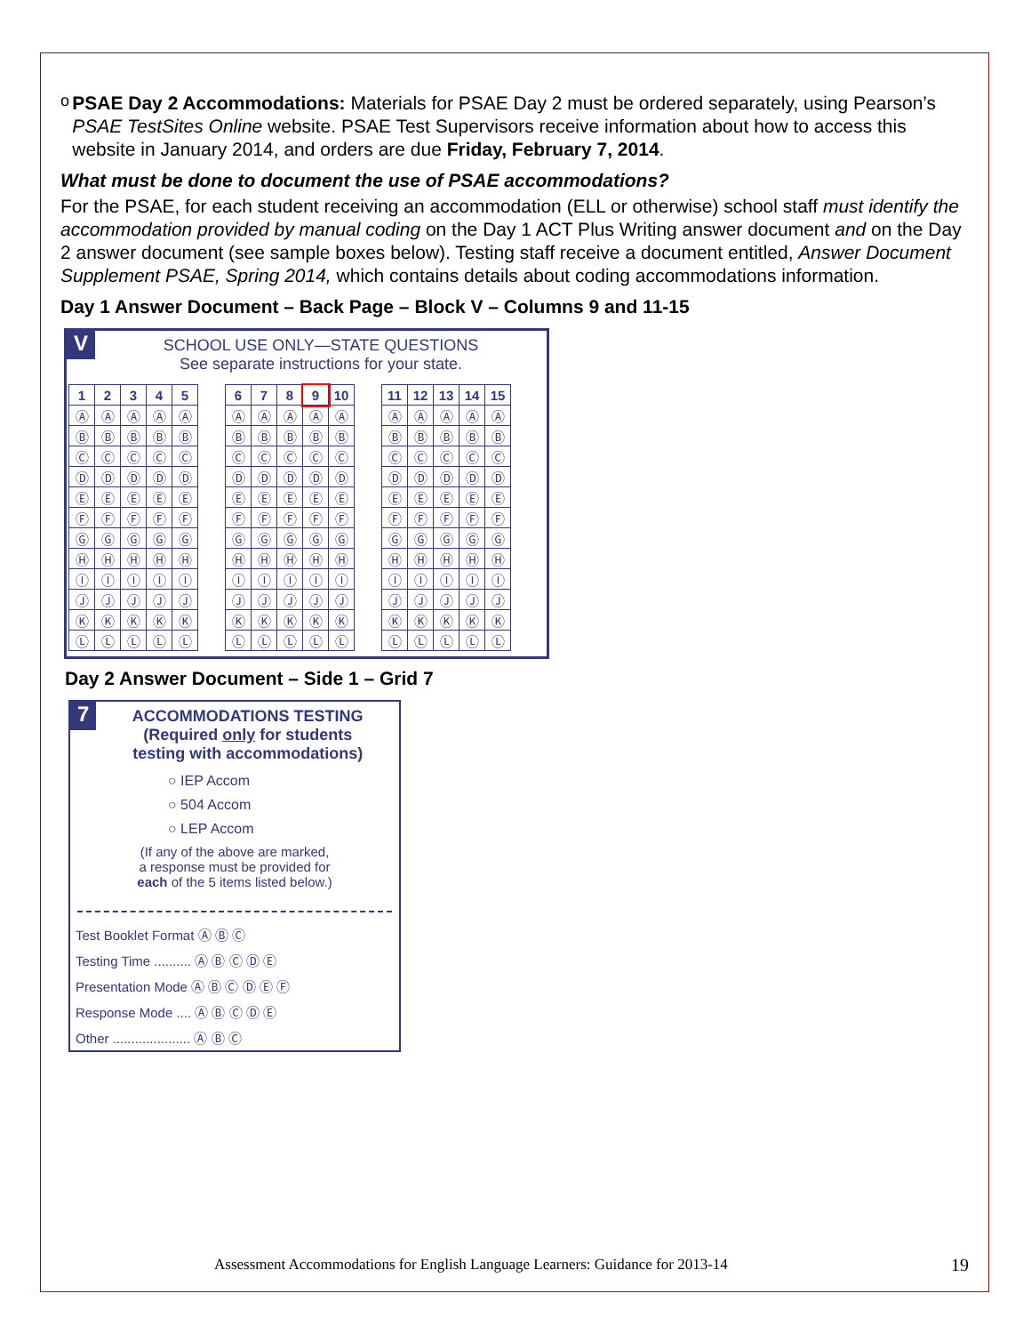o
PSAE Day 2 Accommodations: Materials for PSAE Day 2 must be ordered separately, using Pearson’s PSAE TestSites Online website. PSAE Test Supervisors receive information about how to access this website in January 2014, and orders are due Friday, February 7, 2014.
What must be done to document the use of PSAE accommodations?
For the PSAE, for each student receiving an accommodation (ELL or otherwise) school staff must identify the accommodation provided by manual coding on the Day 1 ACT Plus Writing answer document and on the Day 2 answer document (see sample boxes below). Testing staff receive a document entitled, Answer Document Supplement PSAE, Spring 2014, which contains details about coding accommodations information.
Day 1 Answer Document – Back Page – Block V – Columns 9 and 11-15
V
SCHOOL USE ONLY—STATE QUESTIONS
See separate instructions for your state.
| 1 | 2 | 3 | 4 | 5 | | 6 | 7 | 8 | 9 | 10 | | 11 | 12 | 13 | 14 | 15 |
| Ⓐ | Ⓐ | Ⓐ | Ⓐ | Ⓐ | | Ⓐ | Ⓐ | Ⓐ | Ⓐ | Ⓐ | | Ⓐ | Ⓐ | Ⓐ | Ⓐ | Ⓐ |
| Ⓑ | Ⓑ | Ⓑ | Ⓑ | Ⓑ | | Ⓑ | Ⓑ | Ⓑ | Ⓑ | Ⓑ | | Ⓑ | Ⓑ | Ⓑ | Ⓑ | Ⓑ |
| Ⓒ | Ⓒ | Ⓒ | Ⓒ | Ⓒ | | Ⓒ | Ⓒ | Ⓒ | Ⓒ | Ⓒ | | Ⓒ | Ⓒ | Ⓒ | Ⓒ | Ⓒ |
| Ⓓ | Ⓓ | Ⓓ | Ⓓ | Ⓓ | | Ⓓ | Ⓓ | Ⓓ | Ⓓ | Ⓓ | | Ⓓ | Ⓓ | Ⓓ | Ⓓ | Ⓓ |
| Ⓔ | Ⓔ | Ⓔ | Ⓔ | Ⓔ | | Ⓔ | Ⓔ | Ⓔ | Ⓔ | Ⓔ | | Ⓔ | Ⓔ | Ⓔ | Ⓔ | Ⓔ |
| Ⓕ | Ⓕ | Ⓕ | Ⓕ | Ⓕ | | Ⓕ | Ⓕ | Ⓕ | Ⓕ | Ⓕ | | Ⓕ | Ⓕ | Ⓕ | Ⓕ | Ⓕ |
| Ⓖ | Ⓖ | Ⓖ | Ⓖ | Ⓖ | | Ⓖ | Ⓖ | Ⓖ | Ⓖ | Ⓖ | | Ⓖ | Ⓖ | Ⓖ | Ⓖ | Ⓖ |
| Ⓗ | Ⓗ | Ⓗ | Ⓗ | Ⓗ | | Ⓗ | Ⓗ | Ⓗ | Ⓗ | Ⓗ | | Ⓗ | Ⓗ | Ⓗ | Ⓗ | Ⓗ |
| Ⓘ | Ⓘ | Ⓘ | Ⓘ | Ⓘ | | Ⓘ | Ⓘ | Ⓘ | Ⓘ | Ⓘ | | Ⓘ | Ⓘ | Ⓘ | Ⓘ | Ⓘ |
| Ⓙ | Ⓙ | Ⓙ | Ⓙ | Ⓙ | | Ⓙ | Ⓙ | Ⓙ | Ⓙ | Ⓙ | | Ⓙ | Ⓙ | Ⓙ | Ⓙ | Ⓙ |
| Ⓚ | Ⓚ | Ⓚ | Ⓚ | Ⓚ | | Ⓚ | Ⓚ | Ⓚ | Ⓚ | Ⓚ | | Ⓚ | Ⓚ | Ⓚ | Ⓚ | Ⓚ |
| Ⓛ | Ⓛ | Ⓛ | Ⓛ | Ⓛ | | Ⓛ | Ⓛ | Ⓛ | Ⓛ | Ⓛ | | Ⓛ | Ⓛ | Ⓛ | Ⓛ | Ⓛ |
Day 2 Answer Document – Side 1 – Grid 7
7
ACCOMMODATIONS TESTING
(Required only for students
testing with accommodations)
○ IEP Accom
○ 504 Accom
○ LEP Accom
(If any of the above are marked,
a response must be provided for
each of the 5 items listed below.)
Test Booklet Format Ⓐ Ⓑ Ⓒ
Testing Time .......... Ⓐ Ⓑ Ⓒ Ⓓ Ⓔ
Presentation Mode Ⓐ Ⓑ Ⓒ Ⓓ Ⓔ Ⓕ
Response Mode .... Ⓐ Ⓑ Ⓒ Ⓓ Ⓔ
Other ..................... Ⓐ Ⓑ Ⓒ
Assessment Accommodations for English Language Learners: Guidance for 2013-14
19